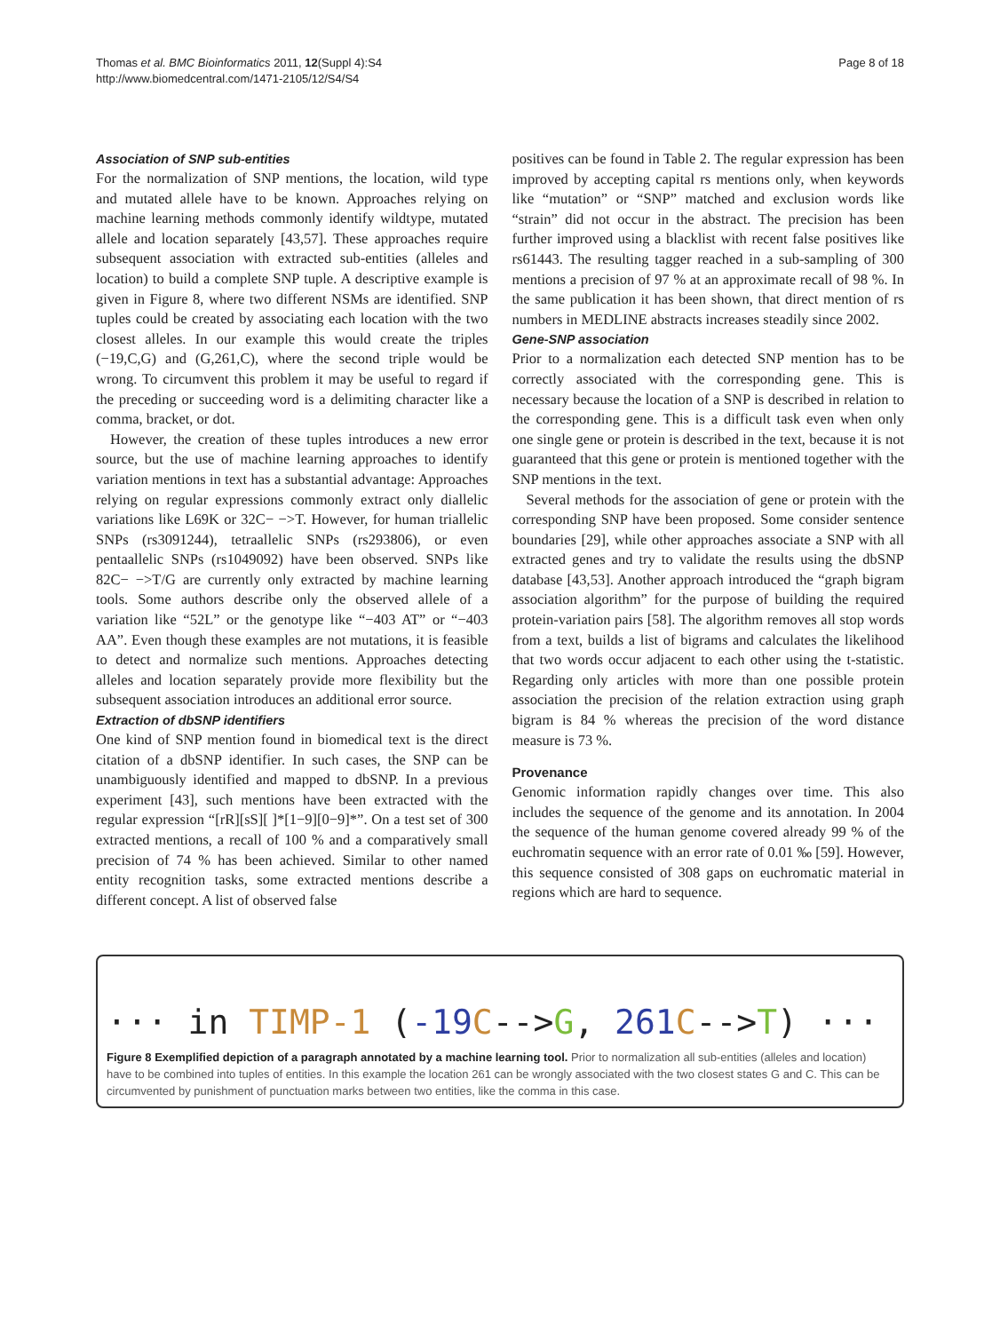Thomas et al. BMC Bioinformatics 2011, 12(Suppl 4):S4
http://www.biomedcentral.com/1471-2105/12/S4/S4
Page 8 of 18
Association of SNP sub-entities
For the normalization of SNP mentions, the location, wild type and mutated allele have to be known. Approaches relying on machine learning methods commonly identify wildtype, mutated allele and location separately [43,57]. These approaches require subsequent association with extracted sub-entities (alleles and location) to build a complete SNP tuple. A descriptive example is given in Figure 8, where two different NSMs are identified. SNP tuples could be created by associating each location with the two closest alleles. In our example this would create the triples (−19,C,G) and (G,261,C), where the second triple would be wrong. To circumvent this problem it may be useful to regard if the preceding or succeeding word is a delimiting character like a comma, bracket, or dot.
However, the creation of these tuples introduces a new error source, but the use of machine learning approaches to identify variation mentions in text has a substantial advantage: Approaches relying on regular expressions commonly extract only diallelic variations like L69K or 32C− −>T. However, for human triallelic SNPs (rs3091244), tetraallelic SNPs (rs293806), or even pentaallelic SNPs (rs1049092) have been observed. SNPs like 82C− −>T/G are currently only extracted by machine learning tools. Some authors describe only the observed allele of a variation like “52L” or the genotype like “−403 AT” or “−403 AA”. Even though these examples are not mutations, it is feasible to detect and normalize such mentions. Approaches detecting alleles and location separately provide more flexibility but the subsequent association introduces an additional error source.
Extraction of dbSNP identifiers
One kind of SNP mention found in biomedical text is the direct citation of a dbSNP identifier. In such cases, the SNP can be unambiguously identified and mapped to dbSNP. In a previous experiment [43], such mentions have been extracted with the regular expression “[rR][sS][ ]*[1−9][0−9]*”. On a test set of 300 extracted mentions, a recall of 100 % and a comparatively small precision of 74 % has been achieved. Similar to other named entity recognition tasks, some extracted mentions describe a different concept. A list of observed false
positives can be found in Table 2. The regular expression has been improved by accepting capital rs mentions only, when keywords like “mutation” or “SNP” matched and exclusion words like “strain” did not occur in the abstract. The precision has been further improved using a blacklist with recent false positives like rs61443. The resulting tagger reached in a sub-sampling of 300 mentions a precision of 97 % at an approximate recall of 98 %. In the same publication it has been shown, that direct mention of rs numbers in MEDLINE abstracts increases steadily since 2002.
Gene-SNP association
Prior to a normalization each detected SNP mention has to be correctly associated with the corresponding gene. This is necessary because the location of a SNP is described in relation to the corresponding gene. This is a difficult task even when only one single gene or protein is described in the text, because it is not guaranteed that this gene or protein is mentioned together with the SNP mentions in the text.
Several methods for the association of gene or protein with the corresponding SNP have been proposed. Some consider sentence boundaries [29], while other approaches associate a SNP with all extracted genes and try to validate the results using the dbSNP database [43,53]. Another approach introduced the “graph bigram association algorithm” for the purpose of building the required protein-variation pairs [58]. The algorithm removes all stop words from a text, builds a list of bigrams and calculates the likelihood that two words occur adjacent to each other using the t-statistic. Regarding only articles with more than one possible protein association the precision of the relation extraction using graph bigram is 84 % whereas the precision of the word distance measure is 73 %.
Provenance
Genomic information rapidly changes over time. This also includes the sequence of the genome and its annotation. In 2004 the sequence of the human genome covered already 99 % of the euchromatin sequence with an error rate of 0.01 ‰ [59]. However, this sequence consisted of 308 gaps on euchromatic material in regions which are hard to sequence.
··· in TIMP-1 (-19 C-->G, 261 C-->T) ···
Figure 8 Exemplified depiction of a paragraph annotated by a machine learning tool. Prior to normalization all sub-entities (alleles and location) have to be combined into tuples of entities. In this example the location 261 can be wrongly associated with the two closest states G and C. This can be circumvented by punishment of punctuation marks between two entities, like the comma in this case.